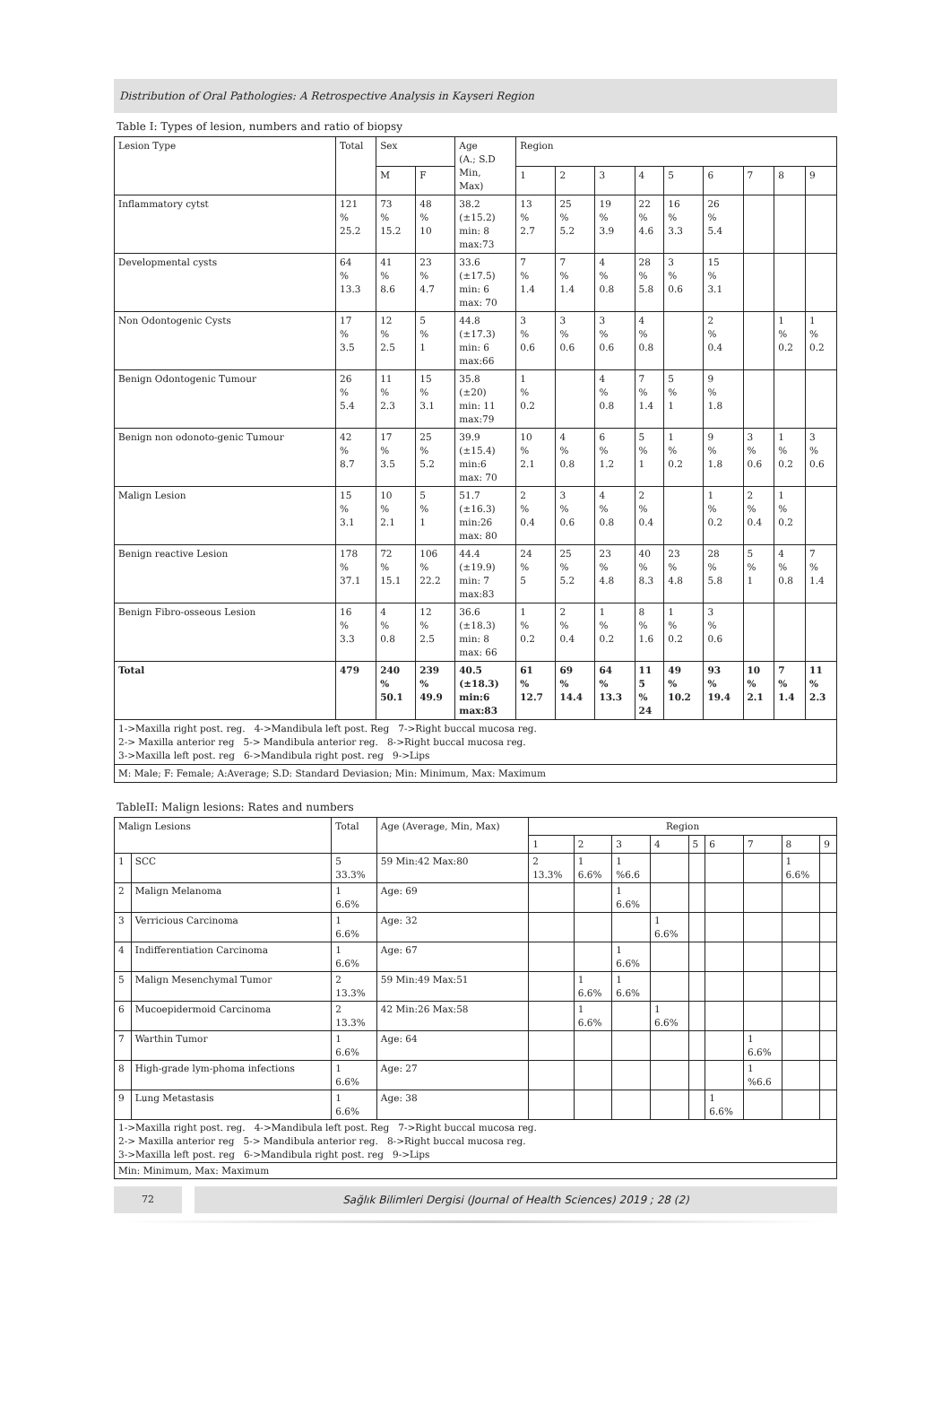Distribution of Oral Pathologies: A Retrospective Analysis in Kayseri Region
Table I: Types of lesion, numbers and ratio of biopsy
| Lesion Type | Total | Sex | | Age (A.; S.D Min, Max) | Region | | | | | | | | |
| --- | --- | --- | --- | --- | --- | --- | --- | --- | --- | --- | --- | --- | --- |
| | | M | F | | 1 | 2 | 3 | 4 | 5 | 6 | 7 | 8 | 9 |
| Inflammatory cytst | 121 % 25.2 | 73 % 15.2 | 48 % 10 | 38.2 (±15.2) min: 8 max:73 | 13 % 2.7 | 25 % 5.2 | 19 % 3.9 | 22 % 4.6 | 16 % 3.3 | 26 % 5.4 | | | |
| Developmental cysts | 64 % 13.3 | 41 % 8.6 | 23 % 4.7 | 33.6 (±17.5) min: 6 max: 70 | 7 % 1.4 | 7 % 1.4 | 4 % 0.8 | 28 % 5.8 | 3 % 0.6 | 15 % 3.1 | | | |
| Non Odontogenic Cysts | 17 % 3.5 | 12 % 2.5 | 5 % 1 | 44.8 (±17.3) min: 6 max:66 | 3 % 0.6 | 3 % 0.6 | 3 % 0.6 | 4 % 0.8 | | 2 % 0.4 | | 1 % 0.2 | 1 % 0.2 |
| Benign Odontogenic Tumour | 26 % 5.4 | 11 % 2.3 | 15 % 3.1 | 35.8 (±20) min: 11 max:79 | 1 % 0.2 | | 4 % 0.8 | 7 % 1.4 | 5 % 1 | 9 % 1.8 | | | |
| Benign non odonoto-genic Tumour | 42 % 8.7 | 17 % 3.5 | 25 % 5.2 | 39.9 (±15.4) min:6 max: 70 | 10 % 2.1 | 4 % 0.8 | 6 % 1.2 | 5 % 1 | 1 % 0.2 | 9 % 1.8 | 3 % 0.6 | 1 % 0.2 | 3 % 0.6 |
| Malign Lesion | 15 % 3.1 | 10 % 2.1 | 5 % 1 | 51.7 (±16.3) min:26 max: 80 | 2 % 0.4 | 3 % 0.6 | 4 % 0.8 | 2 % 0.4 | | 1 % 0.2 | 2 % 0.4 | 1 % 0.2 | |
| Benign reactive Lesion | 178 % 37.1 | 72 % 15.1 | 106 % 22.2 | 44.4 (±19.9) min: 7 max:83 | 24 % 5 | 25 % 5.2 | 23 % 4.8 | 40 % 8.3 | 23 % 4.8 | 28 % 5.8 | 5 % 1 | 4 % 0.8 | 7 % 1.4 |
| Benign Fibro-osseous Lesion | 16 % 3.3 | 4 % 0.8 | 12 % 2.5 | 36.6 (±18.3) min: 8 max: 66 | 1 % 0.2 | 2 % 0.4 | 1 % 0.2 | 8 % 1.6 | 1 % 0.2 | 3 % 0.6 | | | |
| Total | 479 | 240 % 50.1 | 239 % 49.9 | 40.5 (±18.3) min:6 max:83 | 61 % 12.7 | 69 % 14.4 | 64 % 13.3 | 11 5 % 24 | 49 % 10.2 | 93 % 19.4 | 10 % 2.1 | 7 % 1.4 | 11 % 2.3 |
| 1->Maxilla right post. reg. 4->Mandibula left post. Reg 7->Right buccal mucosa reg. 2-> Maxilla anterior reg 5-> Mandibula anterior reg. 8->Right buccal mucosa reg. 3->Maxilla left post. reg 6->Mandibula right post. reg 9->Lips | | | | | | | | | | | | | |
| M: Male; F: Female; A:Average; S.D: Standard Deviasion; Min: Minimum, Max: Maximum | | | | | | | | | | | | | |
TableII: Malign lesions: Rates and numbers
| Malign Lesions | | Total | Age (Average, Min, Max) | Region | | | | | | | | |
| --- | --- | --- | --- | --- | --- | --- | --- | --- | --- | --- | --- | --- |
| | | | | 1 | 2 | 3 | 4 | 5 | 6 | 7 | 8 | 9 |
| 1 | SCC | 5 33.3% | 59 Min:42 Max:80 | 2 13.3% | 1 6.6% | 1 %6.6 | | | | | 1 6.6% | |
| 2 | Malign Melanoma | 1 6.6% | Age: 69 | | | 1 6.6% | | | | | | |
| 3 | Verricious Carcinoma | 1 6.6% | Age: 32 | | | | 1 6.6% | | | | | |
| 4 | Indifferentiation Carcinoma | 1 6.6% | Age: 67 | | | 1 6.6% | | | | | | |
| 5 | Malign Mesenchymal Tumor | 2 13.3% | 59 Min:49 Max:51 | | 1 6.6% | 1 6.6% | | | | | | |
| 6 | Mucoepidermoid Carcinoma | 2 13.3% | 42 Min:26 Max:58 | | 1 6.6% | | 1 6.6% | | | | | |
| 7 | Warthin Tumor | 1 6.6% | Age: 64 | | | | | | | 1 6.6% | | |
| 8 | High-grade lym-phoma infections | 1 6.6% | Age: 27 | | | | | | | 1 %6.6 | | |
| 9 | Lung Metastasis | 1 6.6% | Age: 38 | | | | | | 1 6.6% | | | |
| 1->Maxilla right post. reg. 4->Mandibula left post. Reg 7->Right buccal mucosa reg. 2-> Maxilla anterior reg 5-> Mandibula anterior reg. 8->Right buccal mucosa reg. 3->Maxilla left post. reg 6->Mandibula right post. reg 9->Lips | | | | | | | | | | | | |
| Min: Minimum, Max: Maximum | | | | | | | | | | | | |
72 Sağlık Bilimleri Dergisi (Journal of Health Sciences) 2019 ; 28 (2)